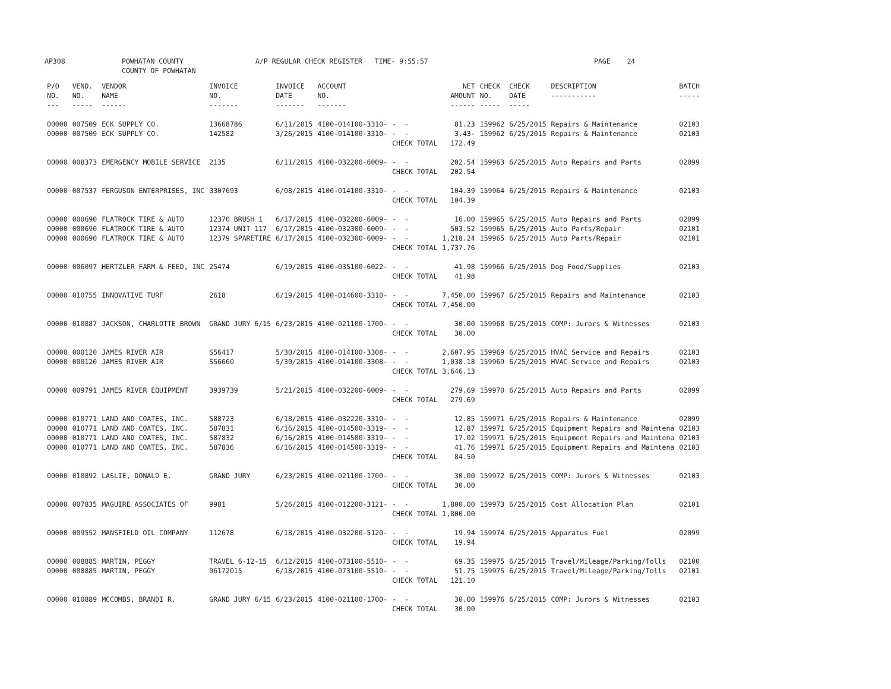AP308 POWHATAN COUNTY COUNTY OF POWHATAN A/P REGULAR CHECK REGISTER TIME- 9:55:57 PAGE 24
| P/O NO. --- | VEND. NO. ----- | VENDOR NAME ------ | INVOICE NO. ------- | INVOICE DATE ------- | ACCOUNT NO. ------- | | NET AMOUNT ------ | CHECK NO. ----- | CHECK DATE ----- | DESCRIPTION ----------- | BATCH ----- |
| --- | --- | --- | --- | --- | --- | --- | --- | --- | --- | --- | --- |
| 00000 | 007509 | ECK SUPPLY CO. | 13668786 | 6/11/2015 | 4100-014100-3310- | - - | 81.23 | 159962 | 6/25/2015 | Repairs & Maintenance | 02103 |
| 00000 | 007509 | ECK SUPPLY CO. | 142582 | 3/26/2015 | 4100-014100-3310- | - - | 3.43- | 159962 | 6/25/2015 | Repairs & Maintenance | 02103 |
| | | | | | | CHECK TOTAL | 172.49 | | | | |
| 00000 | 008373 | EMERGENCY MOBILE SERVICE | 2135 | 6/11/2015 | 4100-032200-6009- | - - | 202.54 | 159963 | 6/25/2015 | Auto Repairs and Parts | 02099 |
| | | | | | | CHECK TOTAL | 202.54 | | | | |
| 00000 | 007537 | FERGUSON ENTERPRISES, INC | 3307693 | 6/08/2015 | 4100-014100-3310- | - - | 104.39 | 159964 | 6/25/2015 | Repairs & Maintenance | 02103 |
| | | | | | | CHECK TOTAL | 104.39 | | | | |
| 00000 | 000690 | FLATROCK TIRE & AUTO | 12370 BRUSH 1 | 6/17/2015 | 4100-032200-6009- | - - | 16.00 | 159965 | 6/25/2015 | Auto Repairs and Parts | 02099 |
| 00000 | 000690 | FLATROCK TIRE & AUTO | 12374 UNIT 117 | 6/17/2015 | 4100-032300-6009- | - - | 503.52 | 159965 | 6/25/2015 | Auto Parts/Repair | 02101 |
| 00000 | 000690 | FLATROCK TIRE & AUTO | 12379 SPARETIRE | 6/17/2015 | 4100-032300-6009- | - - | 1,218.24 | 159965 | 6/25/2015 | Auto Parts/Repair | 02101 |
| | | | | | | CHECK TOTAL | 1,737.76 | | | | |
| 00000 | 006097 | HERTZLER FARM & FEED, INC | 25474 | 6/19/2015 | 4100-035100-6022- | - - | 41.98 | 159966 | 6/25/2015 | Dog Food/Supplies | 02103 |
| | | | | | | CHECK TOTAL | 41.98 | | | | |
| 00000 | 010755 | INNOVATIVE TURF | 2618 | 6/19/2015 | 4100-014600-3310- | - - | 7,450.00 | 159967 | 6/25/2015 | Repairs and Maintenance | 02103 |
| | | | | | | CHECK TOTAL | 7,450.00 | | | | |
| 00000 | 010887 | JACKSON, CHARLOTTE BROWN | GRAND JURY 6/15 | 6/23/2015 | 4100-021100-1700- | - - | 30.00 | 159968 | 6/25/2015 | COMP: Jurors & Witnesses | 02103 |
| | | | | | | CHECK TOTAL | 30.00 | | | | |
| 00000 | 000120 | JAMES RIVER AIR | S56417 | 5/30/2015 | 4100-014100-3308- | - - | 2,607.95 | 159969 | 6/25/2015 | HVAC Service and Repairs | 02103 |
| 00000 | 000120 | JAMES RIVER AIR | S56660 | 5/30/2015 | 4100-014100-3308- | - - | 1,038.18 | 159969 | 6/25/2015 | HVAC Service and Repairs | 02103 |
| | | | | | | CHECK TOTAL | 3,646.13 | | | | |
| 00000 | 009791 | JAMES RIVER EQUIPMENT | 3939739 | 5/21/2015 | 4100-032200-6009- | - - | 279.69 | 159970 | 6/25/2015 | Auto Repairs and Parts | 02099 |
| | | | | | | CHECK TOTAL | 279.69 | | | | |
| 00000 | 010771 | LAND AND COATES, INC. | 588723 | 6/18/2015 | 4100-032220-3310- | - - | 12.85 | 159971 | 6/25/2015 | Repairs & Maintenance | 02099 |
| 00000 | 010771 | LAND AND COATES, INC. | 587831 | 6/16/2015 | 4100-014500-3319- | - - | 12.87 | 159971 | 6/25/2015 | Equipment Repairs and Maintena | 02103 |
| 00000 | 010771 | LAND AND COATES, INC. | 587832 | 6/16/2015 | 4100-014500-3319- | - - | 17.02 | 159971 | 6/25/2015 | Equipment Repairs and Maintena | 02103 |
| 00000 | 010771 | LAND AND COATES, INC. | 587836 | 6/16/2015 | 4100-014500-3319- | - - | 41.76 | 159971 | 6/25/2015 | Equipment Repairs and Maintena | 02103 |
| | | | | | | CHECK TOTAL | 84.50 | | | | |
| 00000 | 010892 | LASLIE, DONALD E. | GRAND JURY | 6/23/2015 | 4100-021100-1700- | - - | 30.00 | 159972 | 6/25/2015 | COMP: Jurors & Witnesses | 02103 |
| | | | | | | CHECK TOTAL | 30.00 | | | | |
| 00000 | 007835 | MAGUIRE ASSOCIATES OF | 9981 | 5/26/2015 | 4100-012200-3121- | - - | 1,800.00 | 159973 | 6/25/2015 | Cost Allocation Plan | 02101 |
| | | | | | | CHECK TOTAL | 1,800.00 | | | | |
| 00000 | 009552 | MANSFIELD OIL COMPANY | 112678 | 6/18/2015 | 4100-032200-5120- | - - | 19.94 | 159974 | 6/25/2015 | Apparatus Fuel | 02099 |
| | | | | | | CHECK TOTAL | 19.94 | | | | |
| 00000 | 008885 | MARTIN, PEGGY | TRAVEL 6-12-15 | 6/12/2015 | 4100-073100-5510- | - - | 69.35 | 159975 | 6/25/2015 | Travel/Mileage/Parking/Tolls | 02100 |
| 00000 | 008885 | MARTIN, PEGGY | 06172015 | 6/18/2015 | 4100-073100-5510- | - - | 51.75 | 159975 | 6/25/2015 | Travel/Mileage/Parking/Tolls | 02101 |
| | | | | | | CHECK TOTAL | 121.10 | | | | |
| 00000 | 010889 | MCCOMBS, BRANDI R. | GRAND JURY 6/15 | 6/23/2015 | 4100-021100-1700- | - - | 30.00 | 159976 | 6/25/2015 | COMP: Jurors & Witnesses | 02103 |
| | | | | | | CHECK TOTAL | 30.00 | | | | |